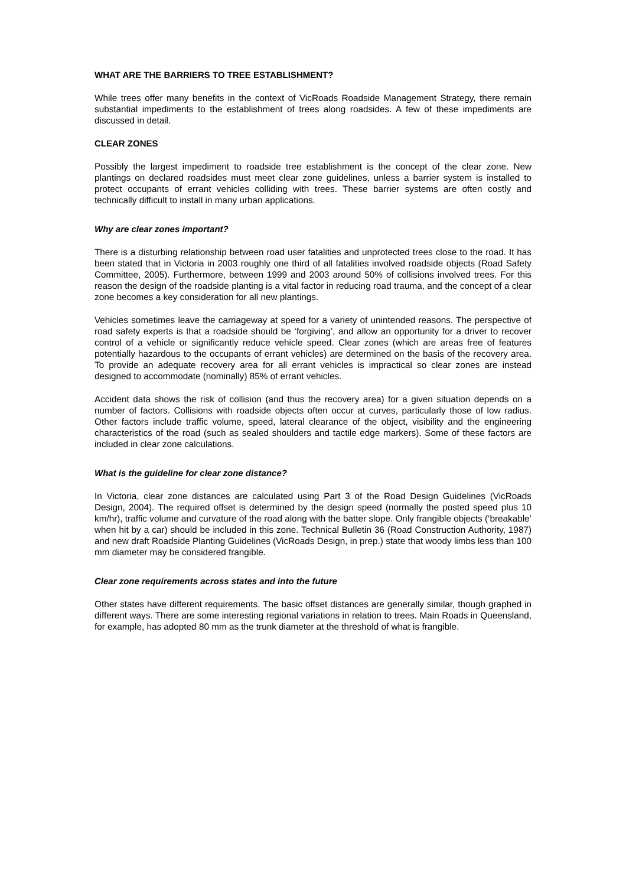WHAT ARE THE BARRIERS TO TREE ESTABLISHMENT?
While trees offer many benefits in the context of VicRoads Roadside Management Strategy, there remain substantial impediments to the establishment of trees along roadsides. A few of these impediments are discussed in detail.
CLEAR ZONES
Possibly the largest impediment to roadside tree establishment is the concept of the clear zone. New plantings on declared roadsides must meet clear zone guidelines, unless a barrier system is installed to protect occupants of errant vehicles colliding with trees. These barrier systems are often costly and technically difficult to install in many urban applications.
Why are clear zones important?
There is a disturbing relationship between road user fatalities and unprotected trees close to the road. It has been stated that in Victoria in 2003 roughly one third of all fatalities involved roadside objects (Road Safety Committee, 2005). Furthermore, between 1999 and 2003 around 50% of collisions involved trees. For this reason the design of the roadside planting is a vital factor in reducing road trauma, and the concept of a clear zone becomes a key consideration for all new plantings.
Vehicles sometimes leave the carriageway at speed for a variety of unintended reasons. The perspective of road safety experts is that a roadside should be ‘forgiving’, and allow an opportunity for a driver to recover control of a vehicle or significantly reduce vehicle speed. Clear zones (which are areas free of features potentially hazardous to the occupants of errant vehicles) are determined on the basis of the recovery area. To provide an adequate recovery area for all errant vehicles is impractical so clear zones are instead designed to accommodate (nominally) 85% of errant vehicles.
Accident data shows the risk of collision (and thus the recovery area) for a given situation depends on a number of factors. Collisions with roadside objects often occur at curves, particularly those of low radius. Other factors include traffic volume, speed, lateral clearance of the object, visibility and the engineering characteristics of the road (such as sealed shoulders and tactile edge markers). Some of these factors are included in clear zone calculations.
What is the guideline for clear zone distance?
In Victoria, clear zone distances are calculated using Part 3 of the Road Design Guidelines (VicRoads Design, 2004). The required offset is determined by the design speed (normally the posted speed plus 10 km/hr), traffic volume and curvature of the road along with the batter slope. Only frangible objects (‘breakable’ when hit by a car) should be included in this zone. Technical Bulletin 36 (Road Construction Authority, 1987) and new draft Roadside Planting Guidelines (VicRoads Design, in prep.) state that woody limbs less than 100 mm diameter may be considered frangible.
Clear zone requirements across states and into the future
Other states have different requirements. The basic offset distances are generally similar, though graphed in different ways. There are some interesting regional variations in relation to trees. Main Roads in Queensland, for example, has adopted 80 mm as the trunk diameter at the threshold of what is frangible.